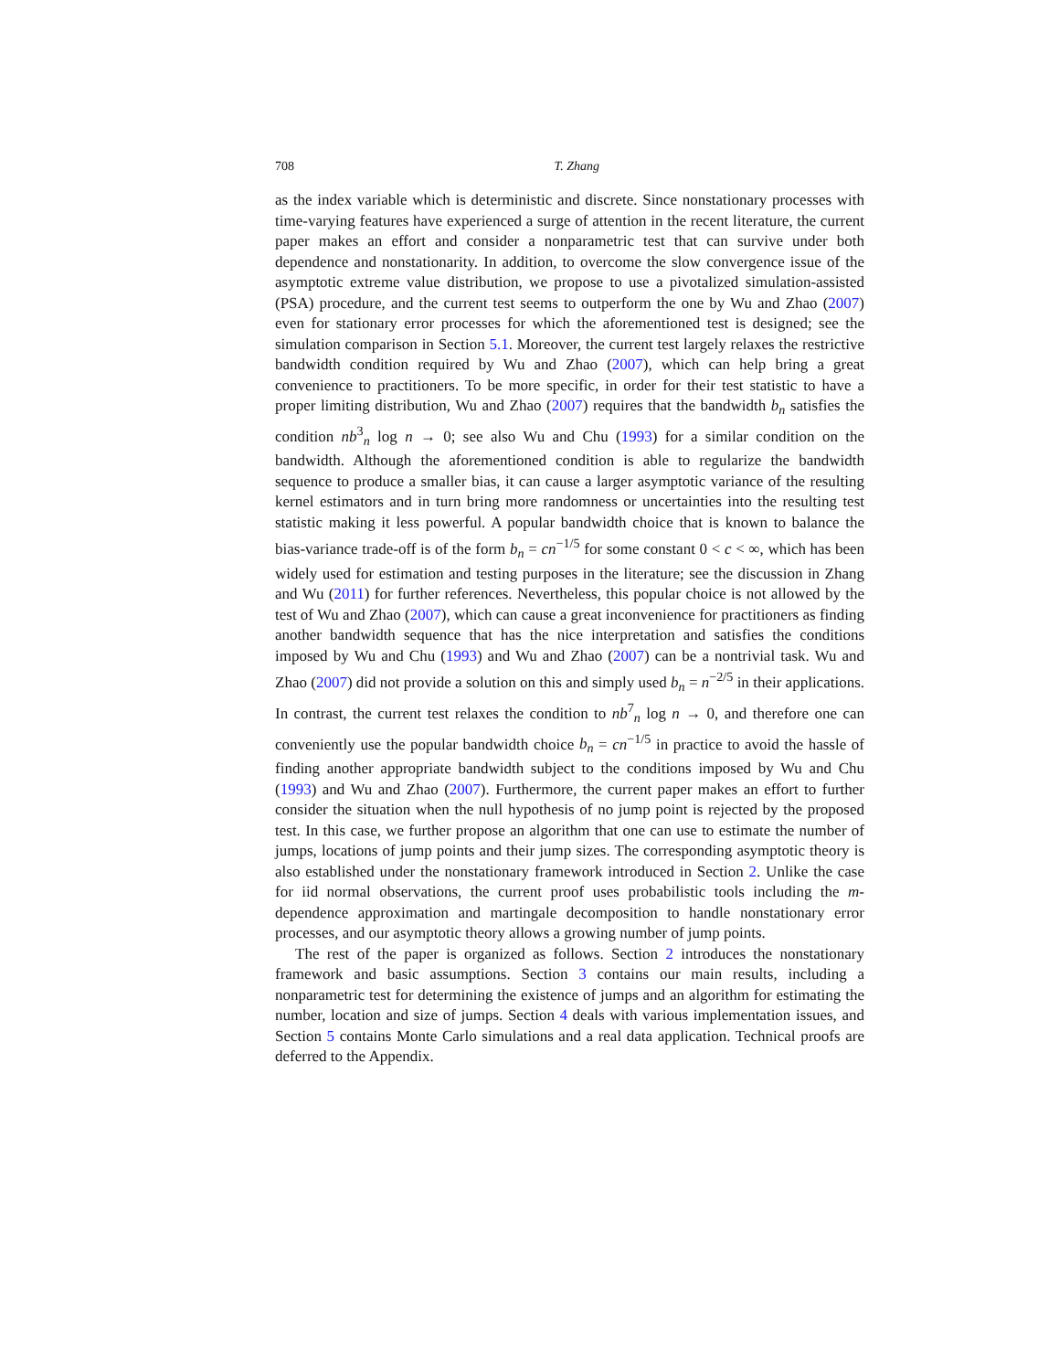708 T. Zhang
as the index variable which is deterministic and discrete. Since nonstationary processes with time-varying features have experienced a surge of attention in the recent literature, the current paper makes an effort and consider a non­parametric test that can survive under both dependence and nonstationarity. In addition, to overcome the slow convergence issue of the asymptotic extreme value distribution, we propose to use a pivotalized simulation-assisted (PSA) procedure, and the current test seems to outperform the one by Wu and Zhao (2007) even for stationary error processes for which the aforementioned test is designed; see the simulation comparison in Section 5.1. Moreover, the cur­rent test largely relaxes the restrictive bandwidth condition required by Wu and Zhao (2007), which can help bring a great convenience to practitioners. To be more specific, in order for their test statistic to have a proper limiting distribution, Wu and Zhao (2007) requires that the bandwidth b<sub>n</sub> satisfies the condition nb<sup>3</sup><sub>n</sub> log n → 0; see also Wu and Chu (1993) for a similar condition on the bandwidth. Although the aforementioned condition is able to regularize the bandwidth sequence to produce a smaller bias, it can cause a larger asymptotic variance of the resulting kernel estimators and in turn bring more randomness or uncertainties into the resulting test statistic making it less powerful. A pop­ular bandwidth choice that is known to balance the bias-variance trade-off is of the form b<sub>n</sub> = cn<sup>−1/5</sup> for some constant 0 < c < ∞, which has been widely used for estimation and testing purposes in the literature; see the discussion in Zhang and Wu (2011) for further references. Nevertheless, this popular choice is not allowed by the test of Wu and Zhao (2007), which can cause a great incon­venience for practitioners as finding another bandwidth sequence that has the nice interpretation and satisfies the conditions imposed by Wu and Chu (1993) and Wu and Zhao (2007) can be a nontrivial task. Wu and Zhao (2007) did not provide a solution on this and simply used b<sub>n</sub> = n<sup>−2/5</sup> in their applications. In contrast, the current test relaxes the condition to nb<sup>7</sup><sub>n</sub> log n → 0, and therefore one can conveniently use the popular bandwidth choice b<sub>n</sub> = cn<sup>−1/5</sup> in practice to avoid the hassle of finding another appropriate bandwidth subject to the conditions imposed by Wu and Chu (1993) and Wu and Zhao (2007). Further­more, the current paper makes an effort to further consider the situation when the null hypothesis of no jump point is rejected by the proposed test. In this case, we further propose an algorithm that one can use to estimate the num­ber of jumps, locations of jump points and their jump sizes. The corresponding asymptotic theory is also established under the nonstationary framework intro­duced in Section 2. Unlike the case for iid normal observations, the current proof uses probabilistic tools including the m-dependence approximation and martin­gale decomposition to handle nonstationary error processes, and our asymptotic theory allows a growing number of jump points.
The rest of the paper is organized as follows. Section 2 introduces the nonsta­tionary framework and basic assumptions. Section 3 contains our main results, including a nonparametric test for determining the existence of jumps and an algorithm for estimating the number, location and size of jumps. Section 4 deals with various implementation issues, and Section 5 contains Monte Carlo simula­tions and a real data application. Technical proofs are deferred to the Appendix.